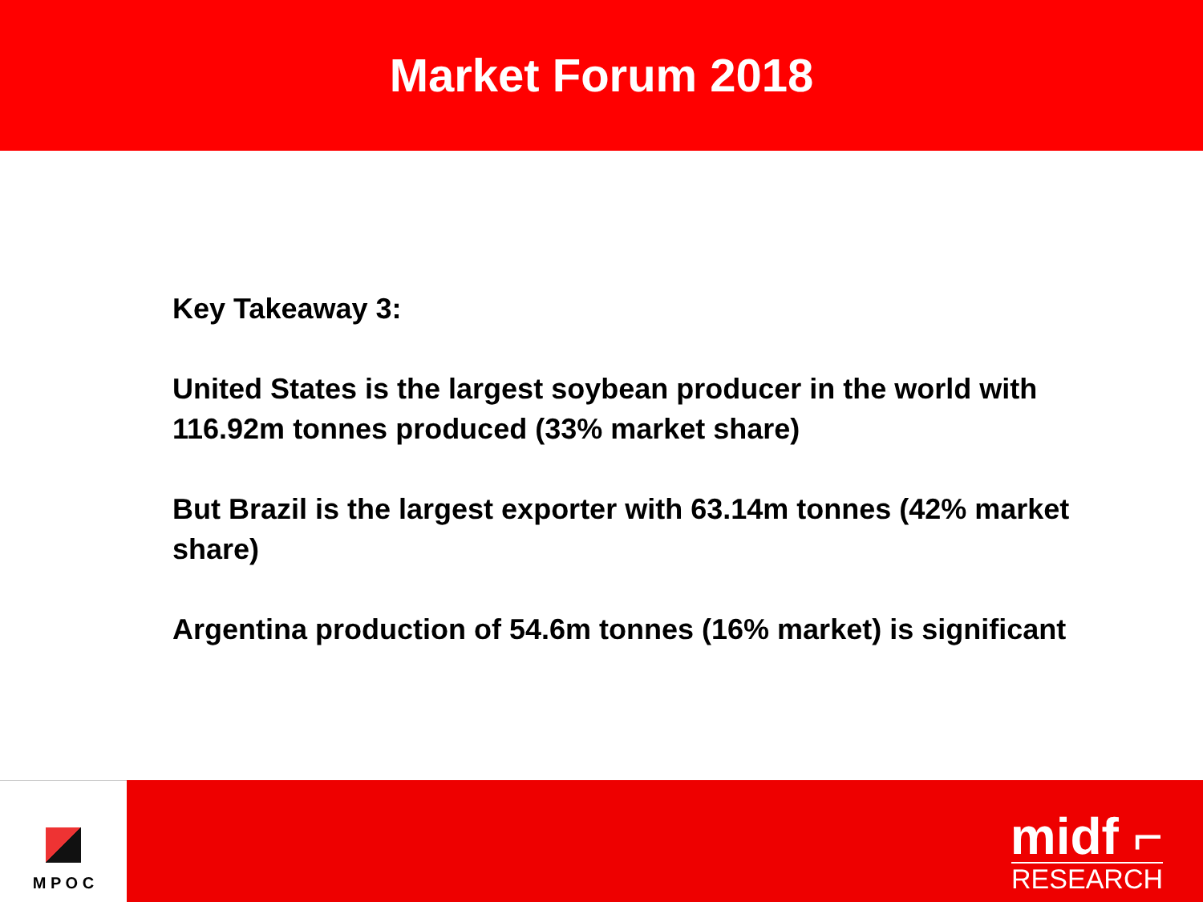Market Forum 2018
Key Takeaway 3:
United States is the largest soybean producer in the world with 116.92m tonnes produced (33% market share)
But Brazil is the largest exporter with 63.14m tonnes (42% market share)
Argentina production of 54.6m tonnes (16% market) is significant
M P O C
midf ⌐
RESEARCH